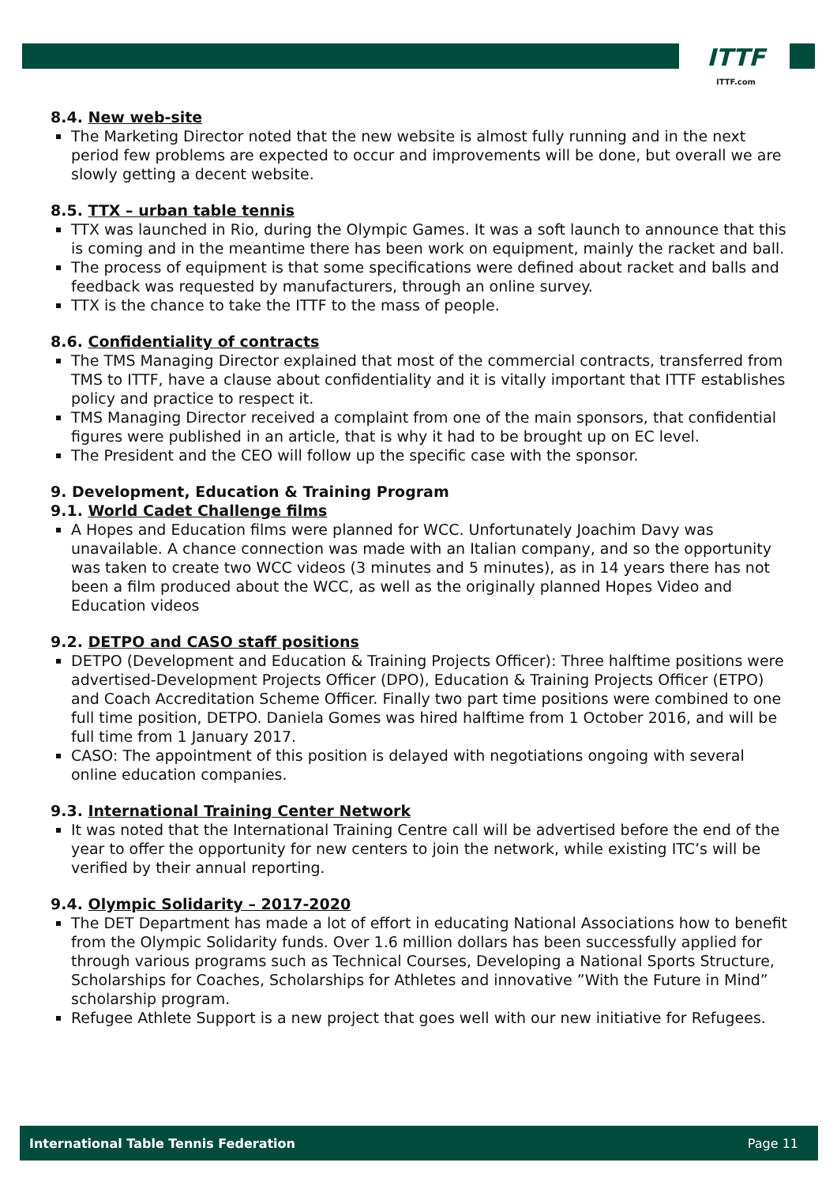ITTF
ITTF.com
8.4. New web-site
The Marketing Director noted that the new website is almost fully running and in the next period few problems are expected to occur and improvements will be done, but overall we are slowly getting a decent website.
8.5. TTX – urban table tennis
TTX was launched in Rio, during the Olympic Games. It was a soft launch to announce that this is coming and in the meantime there has been work on equipment, mainly the racket and ball.
The process of equipment is that some specifications were defined about racket and balls and feedback was requested by manufacturers, through an online survey.
TTX is the chance to take the ITTF to the mass of people.
8.6. Confidentiality of contracts
The TMS Managing Director explained that most of the commercial contracts, transferred from TMS to ITTF, have a clause about confidentiality and it is vitally important that ITTF establishes policy and practice to respect it.
TMS Managing Director received a complaint from one of the main sponsors, that confidential figures were published in an article, that is why it had to be brought up on EC level.
The President and the CEO will follow up the specific case with the sponsor.
9. Development, Education & Training Program
9.1. World Cadet Challenge films
A Hopes and Education films were planned for WCC. Unfortunately Joachim Davy was unavailable. A chance connection was made with an Italian company, and so the opportunity was taken to create two WCC videos (3 minutes and 5 minutes), as in 14 years there has not been a film produced about the WCC, as well as the originally planned Hopes Video and Education videos
9.2. DETPO and CASO staff positions
DETPO (Development and Education & Training Projects Officer): Three halftime positions were advertised-Development Projects Officer (DPO), Education & Training Projects Officer (ETPO) and Coach Accreditation Scheme Officer. Finally two part time positions were combined to one full time position, DETPO. Daniela Gomes was hired halftime from 1 October 2016, and will be full time from 1 January 2017.
CASO: The appointment of this position is delayed with negotiations ongoing with several online education companies.
9.3. International Training Center Network
It was noted that the International Training Centre call will be advertised before the end of the year to offer the opportunity for new centers to join the network, while existing ITC’s will be verified by their annual reporting.
9.4. Olympic Solidarity – 2017-2020
The DET Department has made a lot of effort in educating National Associations how to benefit from the Olympic Solidarity funds. Over 1.6 million dollars has been successfully applied for through various programs such as Technical Courses, Developing a National Sports Structure, Scholarships for Coaches, Scholarships for Athletes and innovative ”With the Future in Mind” scholarship program.
Refugee Athlete Support is a new project that goes well with our new initiative for Refugees.
International Table Tennis Federation Page 11